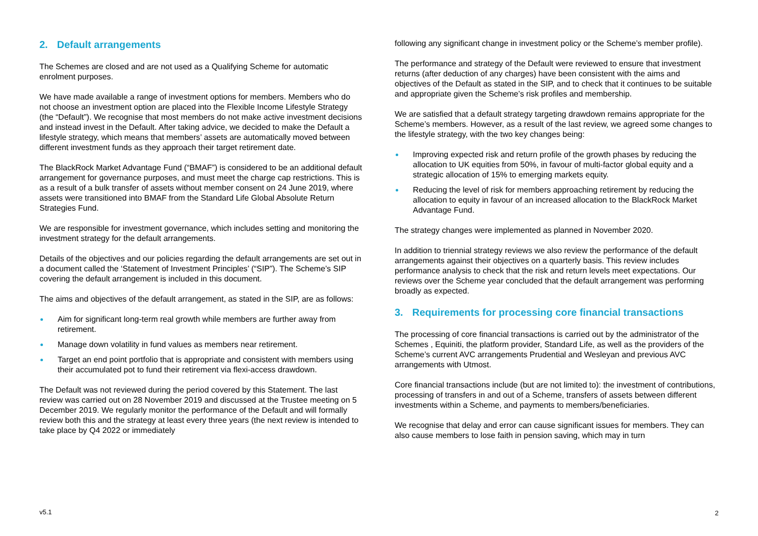2. Default arrangements
The Schemes are closed and are not used as a Qualifying Scheme for automatic enrolment purposes.
We have made available a range of investment options for members. Members who do not choose an investment option are placed into the Flexible Income Lifestyle Strategy (the “Default”). We recognise that most members do not make active investment decisions and instead invest in the Default. After taking advice, we decided to make the Default a lifestyle strategy, which means that members’ assets are automatically moved between different investment funds as they approach their target retirement date.
The BlackRock Market Advantage Fund (“BMAF”) is considered to be an additional default arrangement for governance purposes, and must meet the charge cap restrictions. This is as a result of a bulk transfer of assets without member consent on 24 June 2019, where assets were transitioned into BMAF from the Standard Life Global Absolute Return Strategies Fund.
We are responsible for investment governance, which includes setting and monitoring the investment strategy for the default arrangements.
Details of the objectives and our policies regarding the default arrangements are set out in a document called the ‘Statement of Investment Principles’ (“SIP”). The Scheme’s SIP covering the default arrangement is included in this document.
The aims and objectives of the default arrangement, as stated in the SIP, are as follows:
Aim for significant long-term real growth while members are further away from retirement.
Manage down volatility in fund values as members near retirement.
Target an end point portfolio that is appropriate and consistent with members using their accumulated pot to fund their retirement via flexi-access drawdown.
The Default was not reviewed during the period covered by this Statement. The last review was carried out on 28 November 2019 and discussed at the Trustee meeting on 5 December 2019. We regularly monitor the performance of the Default and will formally review both this and the strategy at least every three years (the next review is intended to take place by Q4 2022 or immediately
following any significant change in investment policy or the Scheme’s member profile).
The performance and strategy of the Default were reviewed to ensure that investment returns (after deduction of any charges) have been consistent with the aims and objectives of the Default as stated in the SIP, and to check that it continues to be suitable and appropriate given the Scheme’s risk profiles and membership.
We are satisfied that a default strategy targeting drawdown remains appropriate for the Scheme’s members. However, as a result of the last review, we agreed some changes to the lifestyle strategy, with the two key changes being:
Improving expected risk and return profile of the growth phases by reducing the allocation to UK equities from 50%, in favour of multi-factor global equity and a strategic allocation of 15% to emerging markets equity.
Reducing the level of risk for members approaching retirement by reducing the allocation to equity in favour of an increased allocation to the BlackRock Market Advantage Fund.
The strategy changes were implemented as planned in November 2020.
In addition to triennial strategy reviews we also review the performance of the default arrangements against their objectives on a quarterly basis. This review includes performance analysis to check that the risk and return levels meet expectations. Our reviews over the Scheme year concluded that the default arrangement was performing broadly as expected.
3. Requirements for processing core financial transactions
The processing of core financial transactions is carried out by the administrator of the Schemes , Equiniti, the platform provider, Standard Life, as well as the providers of the Scheme’s current AVC arrangements Prudential and Wesleyan and previous AVC arrangements with Utmost.
Core financial transactions include (but are not limited to): the investment of contributions, processing of transfers in and out of a Scheme, transfers of assets between different investments within a Scheme, and payments to members/beneficiaries.
We recognise that delay and error can cause significant issues for members. They can also cause members to lose faith in pension saving, which may in turn
v5.1 2